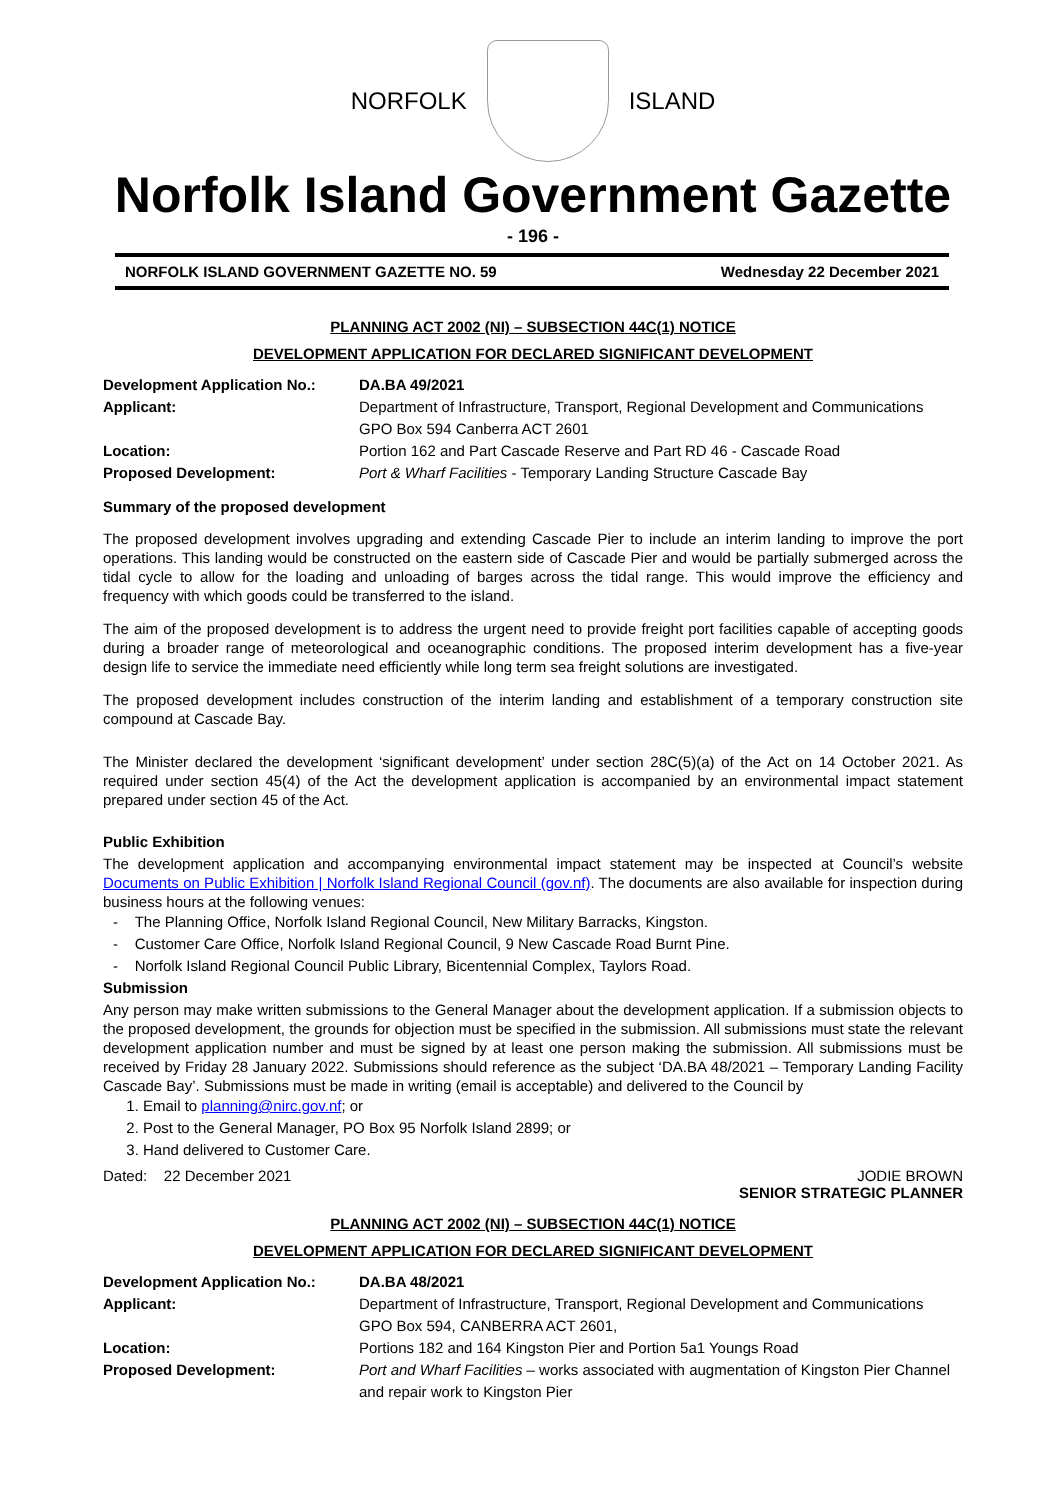NORFOLK ISLAND
Norfolk Island Government Gazette
- 196 -
NORFOLK ISLAND GOVERNMENT GAZETTE NO. 59 Wednesday 22 December 2021
PLANNING ACT 2002 (NI) – SUBSECTION 44C(1) NOTICE
DEVELOPMENT APPLICATION FOR DECLARED SIGNIFICANT DEVELOPMENT
Development Application No.: DA.BA 49/2021
Applicant: Department of Infrastructure, Transport, Regional Development and Communications
GPO Box 594 Canberra ACT 2601
Location: Portion 162 and Part Cascade Reserve and Part RD 46 - Cascade Road
Proposed Development: Port & Wharf Facilities - Temporary Landing Structure Cascade Bay
Summary of the proposed development
The proposed development involves upgrading and extending Cascade Pier to include an interim landing to improve the port operations. This landing would be constructed on the eastern side of Cascade Pier and would be partially submerged across the tidal cycle to allow for the loading and unloading of barges across the tidal range. This would improve the efficiency and frequency with which goods could be transferred to the island.
The aim of the proposed development is to address the urgent need to provide freight port facilities capable of accepting goods during a broader range of meteorological and oceanographic conditions. The proposed interim development has a five-year design life to service the immediate need efficiently while long term sea freight solutions are investigated.
The proposed development includes construction of the interim landing and establishment of a temporary construction site compound at Cascade Bay.
The Minister declared the development ‘significant development’ under section 28C(5)(a) of the Act on 14 October 2021. As required under section 45(4) of the Act the development application is accompanied by an environmental impact statement prepared under section 45 of the Act.
Public Exhibition
The development application and accompanying environmental impact statement may be inspected at Council’s website Documents on Public Exhibition | Norfolk Island Regional Council (gov.nf). The documents are also available for inspection during business hours at the following venues:
- The Planning Office, Norfolk Island Regional Council, New Military Barracks, Kingston.
- Customer Care Office, Norfolk Island Regional Council, 9 New Cascade Road Burnt Pine.
- Norfolk Island Regional Council Public Library, Bicentennial Complex, Taylors Road.
Submission
Any person may make written submissions to the General Manager about the development application. If a submission objects to the proposed development, the grounds for objection must be specified in the submission. All submissions must state the relevant development application number and must be signed by at least one person making the submission. All submissions must be received by Friday 28 January 2022. Submissions should reference as the subject ‘DA.BA 48/2021 – Temporary Landing Facility Cascade Bay’. Submissions must be made in writing (email is acceptable) and delivered to the Council by
1. Email to planning@nirc.gov.nf; or
2. Post to the General Manager, PO Box 95 Norfolk Island 2899; or
3. Hand delivered to Customer Care.
Dated: 22 December 2021 JODIE BROWN
SENIOR STRATEGIC PLANNER
PLANNING ACT 2002 (NI) – SUBSECTION 44C(1) NOTICE
DEVELOPMENT APPLICATION FOR DECLARED SIGNIFICANT DEVELOPMENT
Development Application No.: DA.BA 48/2021
Applicant: Department of Infrastructure, Transport, Regional Development and Communications
GPO Box 594, CANBERRA ACT 2601,
Location: Portions 182 and 164 Kingston Pier and Portion 5a1 Youngs Road
Proposed Development: Port and Wharf Facilities – works associated with augmentation of Kingston Pier Channel and repair work to Kingston Pier